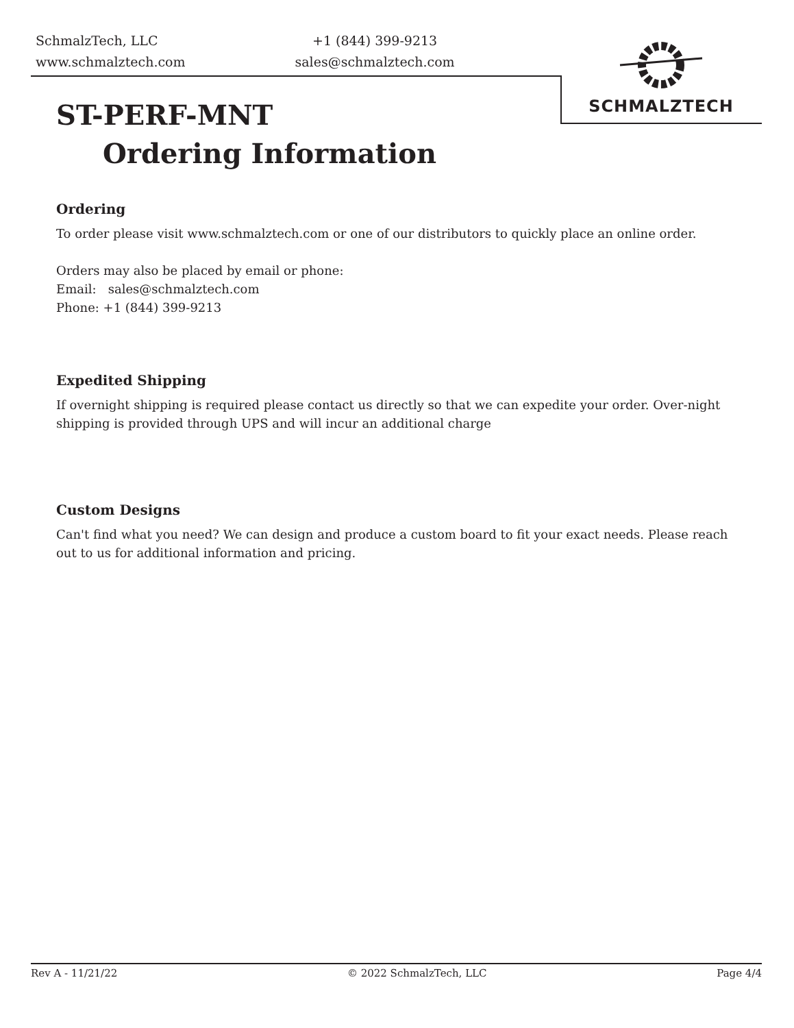SchmalzTech, LLC
www.schmalztech.com
+1 (844) 399-9213
sales@schmalztech.com
SCHMALZTECH
ST-PERF-MNT
Ordering Information
Ordering
To order please visit www.schmalztech.com or one of our distributors to quickly place an online order.
Orders may also be placed by email or phone:
Email: sales@schmalztech.com
Phone: +1 (844) 399-9213
Expedited Shipping
If overnight shipping is required please contact us directly so that we can expedite your order. Over-night shipping is provided through UPS and will incur an additional charge
Custom Designs
Can't find what you need? We can design and produce a custom board to fit your exact needs. Please reach out to us for additional information and pricing.
Rev A - 11/21/22 © 2022 SchmalzTech, LLC Page 4/4